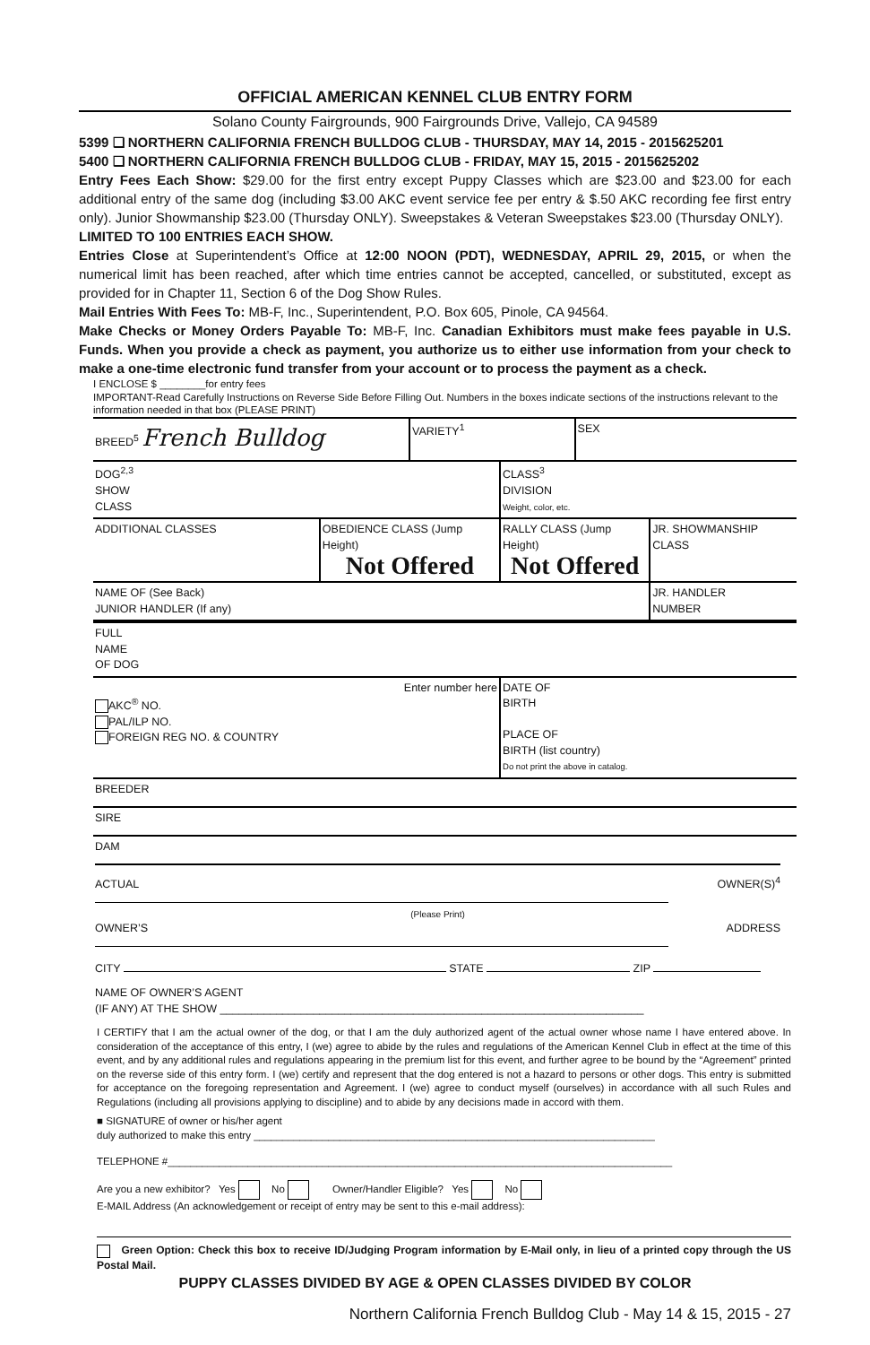OFFICIAL AMERICAN KENNEL CLUB ENTRY FORM
Solano County Fairgrounds, 900 Fairgrounds Drive, Vallejo, CA 94589
5399 ❑ NORTHERN CALIFORNIA FRENCH BULLDOG CLUB - THURSDAY, MAY 14, 2015 - 2015625201
5400 ❑ NORTHERN CALIFORNIA FRENCH BULLDOG CLUB - FRIDAY, MAY 15, 2015 - 2015625202
Entry Fees Each Show: $29.00 for the first entry except Puppy Classes which are $23.00 and $23.00 for each additional entry of the same dog (including $3.00 AKC event service fee per entry & $.50 AKC recording fee first entry only). Junior Showmanship $23.00 (Thursday ONLY). Sweepstakes & Veteran Sweepstakes $23.00 (Thursday ONLY).
LIMITED TO 100 ENTRIES EACH SHOW.
Entries Close at Superintendent’s Office at 12:00 NOON (PDT), WEDNESDAY, APRIL 29, 2015, or when the numerical limit has been reached, after which time entries cannot be accepted, cancelled, or substituted, except as provided for in Chapter 11, Section 6 of the Dog Show Rules.
Mail Entries With Fees To: MB-F, Inc., Superintendent, P.O. Box 605, Pinole, CA 94564.
Make Checks or Money Orders Payable To: MB-F, Inc. Canadian Exhibitors must make fees payable in U.S. Funds. When you provide a check as payment, you authorize us to either use information from your check to make a one-time electronic fund transfer from your account or to process the payment as a check.
I ENCLOSE $ ________for entry fees
IMPORTANT-Read Carefully Instructions on Reverse Side Before Filling Out. Numbers in the boxes indicate sections of the instructions relevant to the information needed in that box (PLEASE PRINT)
| BREED<sup>5</sup> French Bulldog | | VARIETY<sup>1</sup> | | SEX | |
| DOG<sup>2,3</sup> SHOW CLASS | | | CLASS<sup>3</sup> DIVISION Weight, color, etc. | | |
| ADDITIONAL CLASSES | OBEDIENCE CLASS (Jump Height) Not Offered | | RALLY CLASS (Jump Height) Not Offered | | JR. SHOWMANSHIP CLASS |
| NAME OF (See Back) JUNIOR HANDLER (If any) | | | | | JR. HANDLER NUMBER |
| FULL NAME OF DOG | | | | | |
| Enter number here AKC<sup>®</sup> NO. PAL/ILP NO. FOREIGN REG NO. & COUNTRY | | | DATE OF BIRTH PLACE OF BIRTH (list country) Do not print the above in catalog. | | |
| BREEDER | | | | | |
| SIRE | | | | | |
| DAM | | | | | |
ACTUAL OWNER(S)<sup>4</sup>
(Please Print)
OWNER’S ADDRESS
CITY STATE ZIP
NAME OF OWNER’S AGENT
(IF ANY) AT THE SHOW ____________________________________________________________________
I CERTIFY that I am the actual owner of the dog, or that I am the duly authorized agent of the actual owner whose name I have entered above. In consideration of the acceptance of this entry, I (we) agree to abide by the rules and regulations of the American Kennel Club in effect at the time of this event, and by any additional rules and regulations appearing in the premium list for this event, and further agree to be bound by the “Agreement” printed on the reverse side of this entry form. I (we) certify and represent that the dog entered is not a hazard to persons or other dogs. This entry is submitted for acceptance on the foregoing representation and Agreement. I (we) agree to conduct myself (ourselves) in accordance with all such Rules and Regulations (including all provisions applying to discipline) and to abide by any decisions made in accord with them.
■ SIGNATURE of owner or his/her agent
duly authorized to make this entry ______________________________________________________________________
TELEPHONE #________________________________________________________________________________________
Are you a new exhibitor? Yes No Owner/Handler Eligible? Yes No
E-MAIL Address (An acknowledgement or receipt of entry may be sent to this e-mail address):
Green Option: Check this box to receive ID/Judging Program information by E-Mail only, in lieu of a printed copy through the US Postal Mail.
PUPPY CLASSES DIVIDED BY AGE & OPEN CLASSES DIVIDED BY COLOR
Northern California French Bulldog Club - May 14 & 15, 2015 - 27